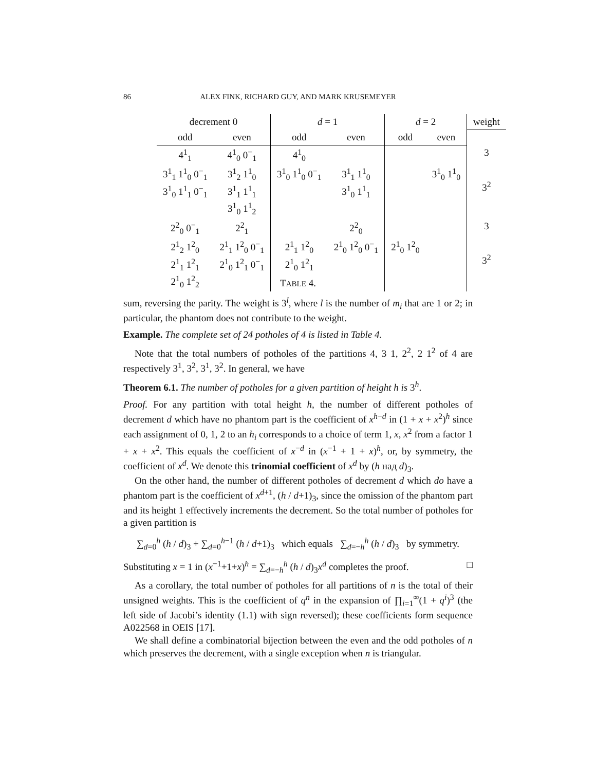86 ALEX FINK, RICHARD GUY, AND MARK KRUSEMEYER
| decrement 0 | | d = 1 | | d = 2 | | weight |
| --- | --- | --- | --- | --- | --- | --- |
| odd | even | odd | even | odd | even | |
| 4<sup>1</sup><sub>1</sub> | 4<sup>1</sup><sub>0</sub> 0<sup>−</sup><sub>1</sub> | 4<sup>1</sup><sub>0</sub> | | | | 3 |
| 3<sup>1</sup><sub>1</sub> 1<sup>1</sup><sub>0</sub> 0<sup>−</sup><sub>1</sub> 3<sup>1</sup><sub>0</sub> 1<sup>1</sup><sub>1</sub> 0<sup>−</sup><sub>1</sub> | 3<sup>1</sup><sub>2</sub> 1<sup>1</sup><sub>0</sub> 3<sup>1</sup><sub>1</sub> 1<sup>1</sup><sub>1</sub> 3<sup>1</sup><sub>0</sub> 1<sup>1</sup><sub>2</sub> | 3<sup>1</sup><sub>0</sub> 1<sup>1</sup><sub>0</sub> 0<sup>−</sup><sub>1</sub> | 3<sup>1</sup><sub>1</sub> 1<sup>1</sup><sub>0</sub> 3<sup>1</sup><sub>0</sub> 1<sup>1</sup><sub>1</sub> | | 3<sup>1</sup><sub>0</sub> 1<sup>1</sup><sub>0</sub> | 3<sup>2</sup> |
| 2<sup>2</sup><sub>0</sub> 0<sup>−</sup><sub>1</sub> | 2<sup>2</sup><sub>1</sub> | | 2<sup>2</sup><sub>0</sub> | | | 3 |
| 2<sup>1</sup><sub>2</sub> 1<sup>2</sup><sub>0</sub> 2<sup>1</sup><sub>1</sub> 1<sup>2</sup><sub>1</sub> 2<sup>1</sup><sub>0</sub> 1<sup>2</sup><sub>2</sub> | 2<sup>1</sup><sub>1</sub> 1<sup>2</sup><sub>0</sub> 0<sup>−</sup><sub>1</sub> 2<sup>1</sup><sub>0</sub> 1<sup>2</sup><sub>1</sub> 0<sup>−</sup><sub>1</sub> | 2<sup>1</sup><sub>1</sub> 1<sup>2</sup><sub>0</sub> 2<sup>1</sup><sub>0</sub> 1<sup>2</sup><sub>1</sub> | 2<sup>1</sup><sub>0</sub> 1<sup>2</sup><sub>0</sub> 0<sup>−</sup><sub>1</sub> | 2<sup>1</sup><sub>0</sub> 1<sup>2</sup><sub>0</sub> | | 3<sup>2</sup> |
TABLE 4.
sum, reversing the parity. The weight is 3<sup>l</sup>, where l is the number of m<sub>i</sub> that are 1 or 2; in particular, the phantom does not contribute to the weight.
Example. The complete set of 24 potholes of 4 is listed in Table 4.
Note that the total numbers of potholes of the partitions 4, 3 1, 2<sup>2</sup>, 2 1<sup>2</sup> of 4 are respectively 3<sup>1</sup>, 3<sup>2</sup>, 3<sup>1</sup>, 3<sup>2</sup>. In general, we have
Theorem 6.1. The number of potholes for a given partition of height h is 3<sup>h</sup>.
Proof. For any partition with total height h, the number of different potholes of decrement d which have no phantom part is the coefficient of x<sup>h−d</sup> in (1 + x + x<sup>2</sup>)<sup>h</sup> since each assignment of 0, 1, 2 to an h<sub>i</sub> corresponds to a choice of term 1, x, x<sup>2</sup> from a factor 1 + x + x<sup>2</sup>. This equals the coefficient of x<sup>−d</sup> in (x<sup>−1</sup> + 1 + x)<sup>h</sup>, or, by symmetry, the coefficient of x<sup>d</sup>. We denote this trinomial coefficient of x<sup>d</sup> by (h над d)<sub>3</sub>.
On the other hand, the number of different potholes of decrement d which do have a phantom part is the coefficient of x<sup>d+1</sup>, (h / d+1)<sub>3</sub>, since the omission of the phantom part and its height 1 effectively increments the decrement. So the total number of potholes for a given partition is
∑<sub>d=0</sub><sup>h</sup> (h / d)<sub>3</sub> + ∑<sub>d=0</sub><sup>h−1</sup> (h / d+1)<sub>3</sub> which equals ∑<sub>d=−h</sub><sup>h</sup> (h / d)<sub>3</sub> by symmetry.
Substituting x = 1 in (x<sup>−1</sup>+1+x)<sup>h</sup> = ∑<sub>d=−h</sub><sup>h</sup> (h / d)<sub>3</sub>x<sup>d</sup> completes the proof. □
As a corollary, the total number of potholes for all partitions of n is the total of their unsigned weights. This is the coefficient of q<sup>n</sup> in the expansion of ∏<sub>i=1</sub><sup>∞</sup>(1 + q<sup>i</sup>)<sup>3</sup> (the left side of Jacobi’s identity (1.1) with sign reversed); these coefficients form sequence A022568 in OEIS [17].
We shall define a combinatorial bijection between the even and the odd potholes of n which preserves the decrement, with a single exception when n is triangular.